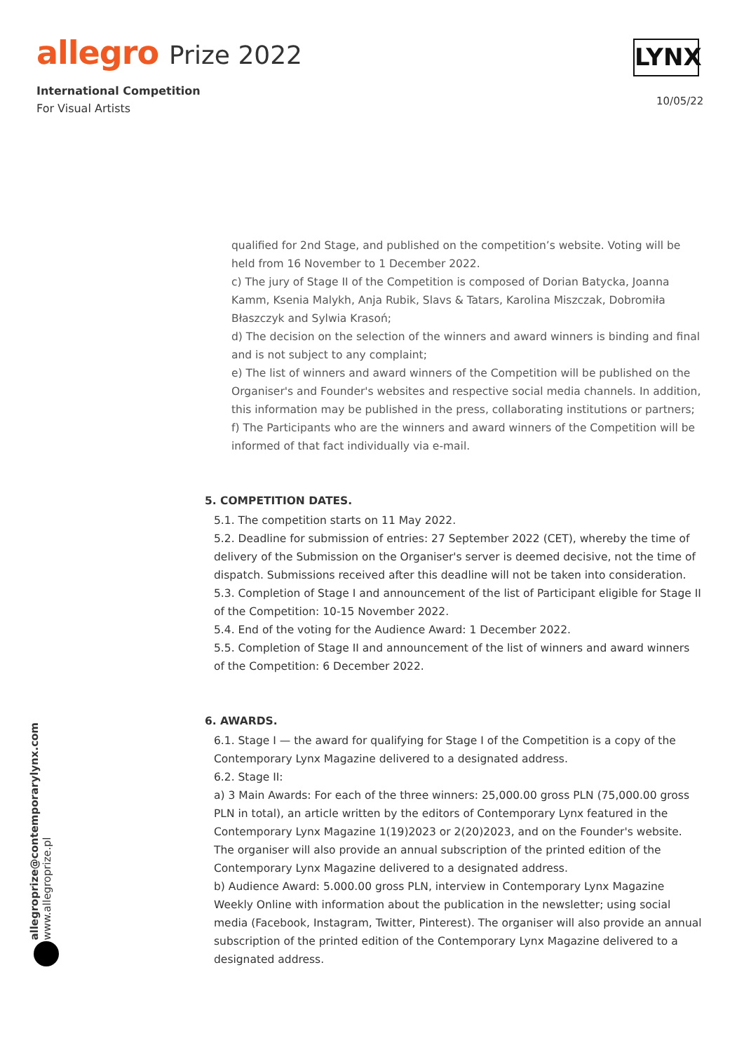allegro Prize 2022
International Competition
For Visual Artists
LYNX
10/05/22
qualified for 2nd Stage, and published on the competition’s website. Voting will be held from 16 November to 1 December 2022.
c) The jury of Stage II of the Competition is composed of Dorian Batycka, Joanna Kamm, Ksenia Malykh, Anja Rubik, Slavs & Tatars, Karolina Miszczak, Dobromiła Błaszczyk and Sylwia Krasoń;
d) The decision on the selection of the winners and award winners is binding and final and is not subject to any complaint;
e) The list of winners and award winners of the Competition will be published on the Organiser's and Founder's websites and respective social media channels. In addition, this information may be published in the press, collaborating institutions or partners;
f) The Participants who are the winners and award winners of the Competition will be informed of that fact individually via e-mail.
5. COMPETITION DATES.
5.1. The competition starts on 11 May 2022.
5.2. Deadline for submission of entries: 27 September 2022 (CET), whereby the time of delivery of the Submission on the Organiser's server is deemed decisive, not the time of dispatch. Submissions received after this deadline will not be taken into consideration.
5.3. Completion of Stage I and announcement of the list of Participant eligible for Stage II of the Competition: 10-15 November 2022.
5.4. End of the voting for the Audience Award: 1 December 2022.
5.5. Completion of Stage II and announcement of the list of winners and award winners of the Competition: 6 December 2022.
6. AWARDS.
6.1. Stage I — the award for qualifying for Stage I of the Competition is a copy of the Contemporary Lynx Magazine delivered to a designated address.
6.2. Stage II:
a) 3 Main Awards: For each of the three winners: 25,000.00 gross PLN (75,000.00 gross PLN in total), an article written by the editors of Contemporary Lynx featured in the Contemporary Lynx Magazine 1(19)2023 or 2(20)2023, and on the Founder's website. The organiser will also provide an annual subscription of the printed edition of the Contemporary Lynx Magazine delivered to a designated address.
b) Audience Award: 5.000.00 gross PLN, interview in Contemporary Lynx Magazine Weekly Online with information about the publication in the newsletter; using social media (Facebook, Instagram, Twitter, Pinterest). The organiser will also provide an annual subscription of the printed edition of the Contemporary Lynx Magazine delivered to a designated address.
allegroprize@contemporarylynx.com
www.allegroprize.pl